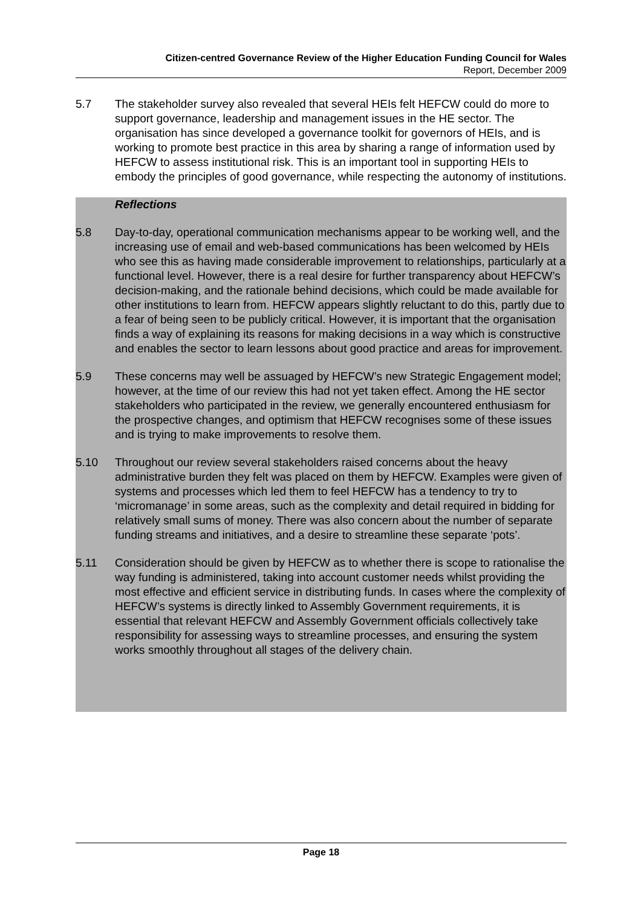Citizen-centred Governance Review of the Higher Education Funding Council for Wales
Report, December 2009
5.7 The stakeholder survey also revealed that several HEIs felt HEFCW could do more to support governance, leadership and management issues in the HE sector. The organisation has since developed a governance toolkit for governors of HEIs, and is working to promote best practice in this area by sharing a range of information used by HEFCW to assess institutional risk. This is an important tool in supporting HEIs to embody the principles of good governance, while respecting the autonomy of institutions.
Reflections
5.8 Day-to-day, operational communication mechanisms appear to be working well, and the increasing use of email and web-based communications has been welcomed by HEIs who see this as having made considerable improvement to relationships, particularly at a functional level. However, there is a real desire for further transparency about HEFCW’s decision-making, and the rationale behind decisions, which could be made available for other institutions to learn from. HEFCW appears slightly reluctant to do this, partly due to a fear of being seen to be publicly critical. However, it is important that the organisation finds a way of explaining its reasons for making decisions in a way which is constructive and enables the sector to learn lessons about good practice and areas for improvement.
5.9 These concerns may well be assuaged by HEFCW’s new Strategic Engagement model; however, at the time of our review this had not yet taken effect. Among the HE sector stakeholders who participated in the review, we generally encountered enthusiasm for the prospective changes, and optimism that HEFCW recognises some of these issues and is trying to make improvements to resolve them.
5.10 Throughout our review several stakeholders raised concerns about the heavy administrative burden they felt was placed on them by HEFCW. Examples were given of systems and processes which led them to feel HEFCW has a tendency to try to ‘micromanage’ in some areas, such as the complexity and detail required in bidding for relatively small sums of money. There was also concern about the number of separate funding streams and initiatives, and a desire to streamline these separate ‘pots’.
5.11 Consideration should be given by HEFCW as to whether there is scope to rationalise the way funding is administered, taking into account customer needs whilst providing the most effective and efficient service in distributing funds. In cases where the complexity of HEFCW’s systems is directly linked to Assembly Government requirements, it is essential that relevant HEFCW and Assembly Government officials collectively take responsibility for assessing ways to streamline processes, and ensuring the system works smoothly throughout all stages of the delivery chain.
Page 18